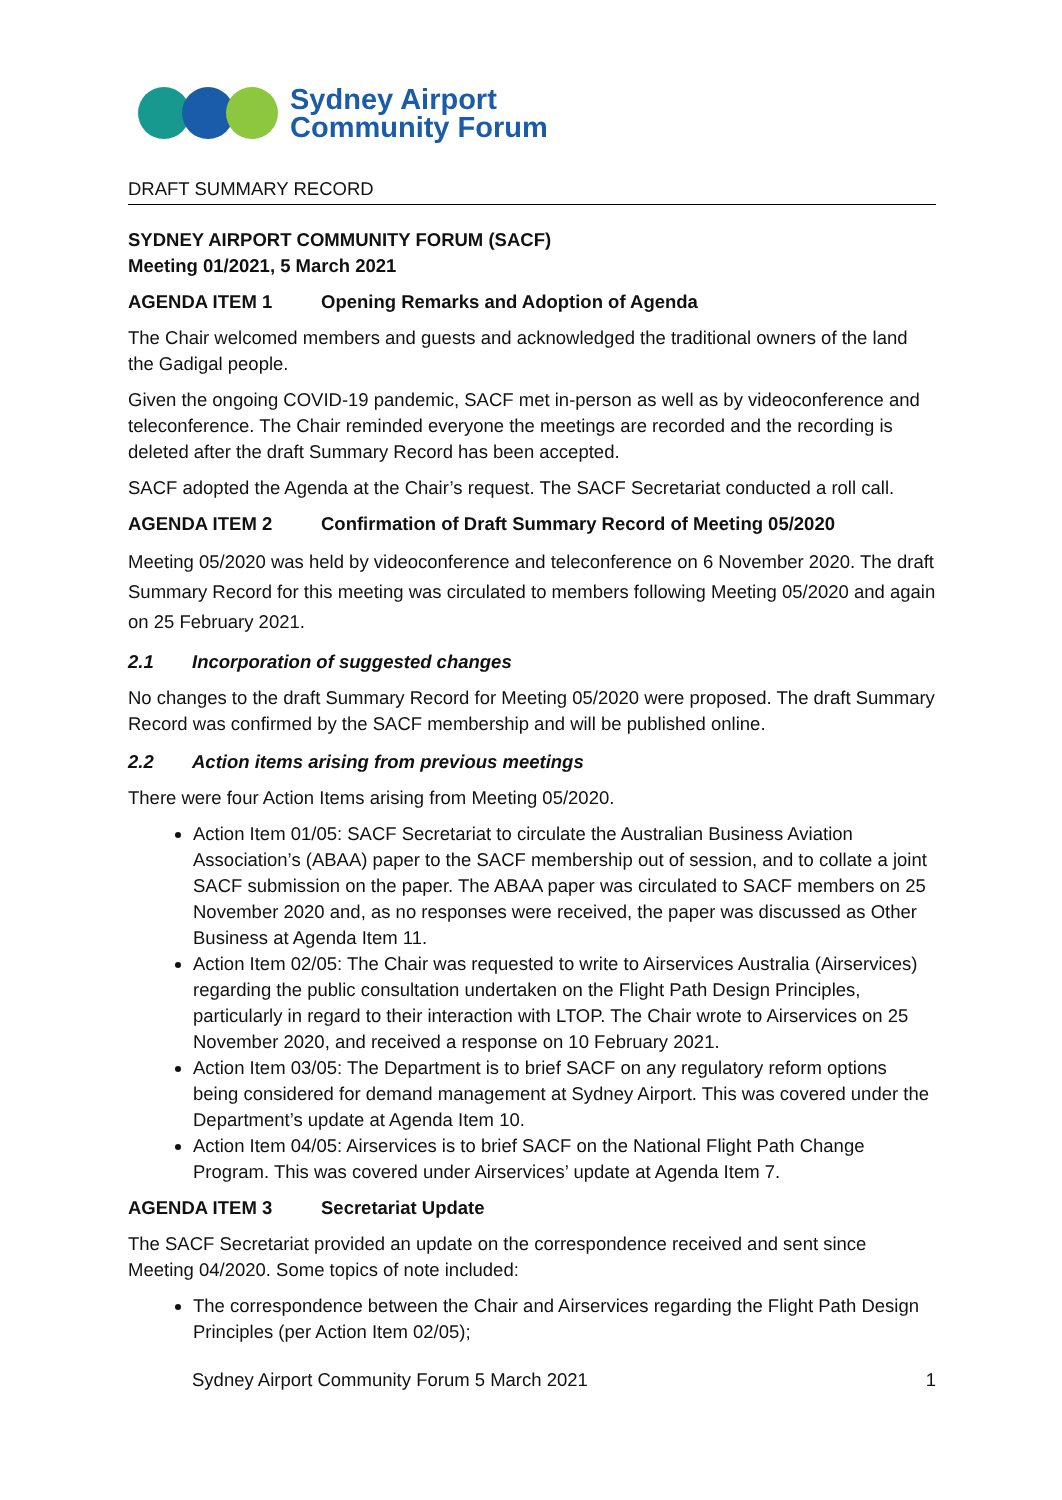Sydney Airport
Community Forum
DRAFT SUMMARY RECORD
SYDNEY AIRPORT COMMUNITY FORUM (SACF)
Meeting 01/2021, 5 March 2021
AGENDA ITEM 1 Opening Remarks and Adoption of Agenda
The Chair welcomed members and guests and acknowledged the traditional owners of the land the Gadigal people.
Given the ongoing COVID-19 pandemic, SACF met in-person as well as by videoconference and teleconference. The Chair reminded everyone the meetings are recorded and the recording is deleted after the draft Summary Record has been accepted.
SACF adopted the Agenda at the Chair’s request. The SACF Secretariat conducted a roll call.
AGENDA ITEM 2 Confirmation of Draft Summary Record of Meeting 05/2020
Meeting 05/2020 was held by videoconference and teleconference on 6 November 2020. The draft Summary Record for this meeting was circulated to members following Meeting 05/2020 and again on 25 February 2021.
2.1 Incorporation of suggested changes
No changes to the draft Summary Record for Meeting 05/2020 were proposed. The draft Summary Record was confirmed by the SACF membership and will be published online.
2.2 Action items arising from previous meetings
There were four Action Items arising from Meeting 05/2020.
Action Item 01/05: SACF Secretariat to circulate the Australian Business Aviation Association’s (ABAA) paper to the SACF membership out of session, and to collate a joint SACF submission on the paper. The ABAA paper was circulated to SACF members on 25 November 2020 and, as no responses were received, the paper was discussed as Other Business at Agenda Item 11.
Action Item 02/05: The Chair was requested to write to Airservices Australia (Airservices) regarding the public consultation undertaken on the Flight Path Design Principles, particularly in regard to their interaction with LTOP. The Chair wrote to Airservices on 25 November 2020, and received a response on 10 February 2021.
Action Item 03/05: The Department is to brief SACF on any regulatory reform options being considered for demand management at Sydney Airport. This was covered under the Department’s update at Agenda Item 10.
Action Item 04/05: Airservices is to brief SACF on the National Flight Path Change Program. This was covered under Airservices’ update at Agenda Item 7.
AGENDA ITEM 3 Secretariat Update
The SACF Secretariat provided an update on the correspondence received and sent since Meeting 04/2020. Some topics of note included:
The correspondence between the Chair and Airservices regarding the Flight Path Design Principles (per Action Item 02/05);
Sydney Airport Community Forum 5 March 2021 1